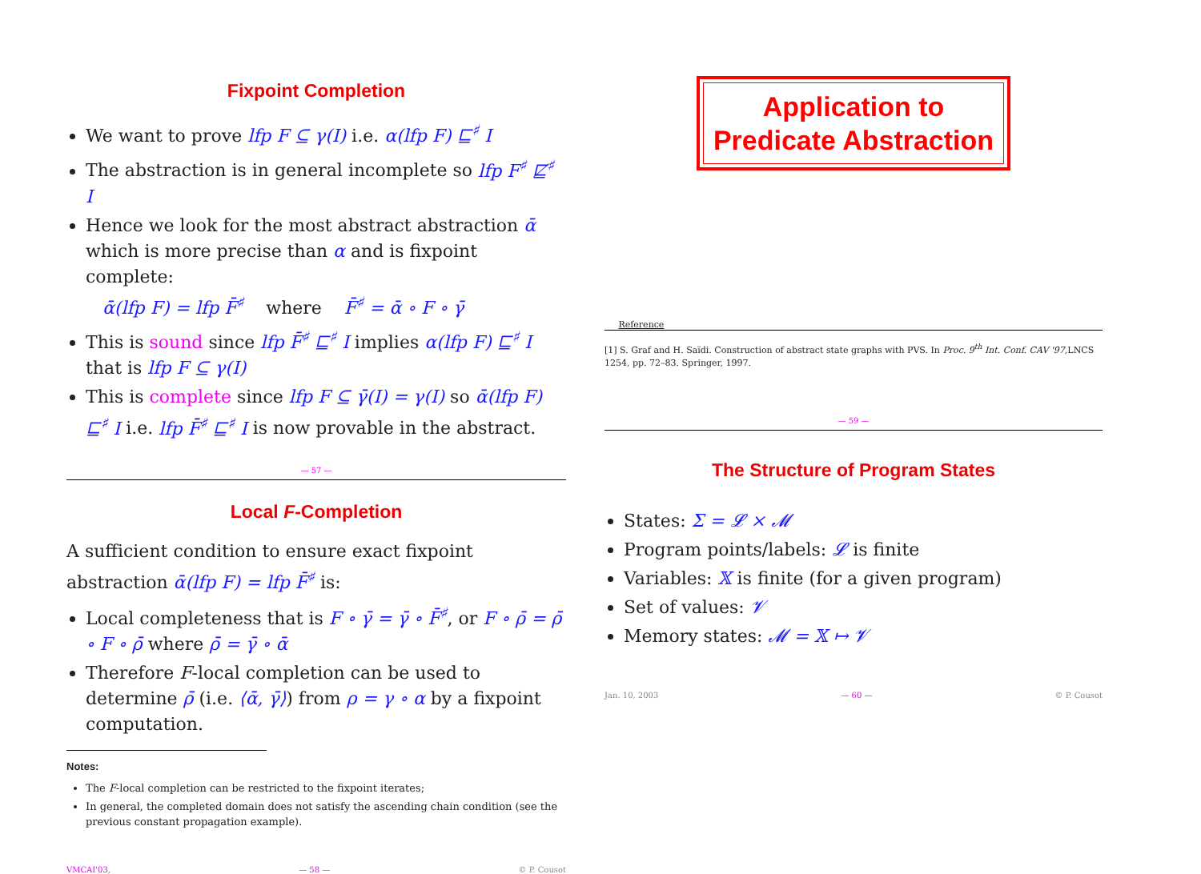Fixpoint Completion
We want to prove lfp F ⊆ γ(I) i.e. α(lfp F) ⊑<sup>♯</sup> I
The abstraction is in general incomplete so lfp F<sup>♯</sup> ⋢<sup>♯</sup> I
Hence we look for the most abstract abstraction ᾱ which is more precise than α and is fixpoint complete:
ᾱ(lfp F) = lfp F̄<sup>♯</sup> where F̄<sup>♯</sup> = ᾱ ∘ F ∘ γ̄
This is sound since lfp F̄<sup>♯</sup> ⊑<sup>♯</sup> I implies α(lfp F) ⊑<sup>♯</sup> I that is lfp F ⊆ γ(I)
This is complete since lfp F ⊆ γ̄(I) = γ(I) so ᾱ(lfp F) ⊑<sup>♯</sup> I i.e. lfp F̄<sup>♯</sup> ⊑<sup>♯</sup> I is now provable in the abstract.
— 57 —
Local F-Completion
A sufficient condition to ensure exact fixpoint abstraction ᾱ(lfp F) = lfp F̄<sup>♯</sup> is:
Local completeness that is F ∘ γ̄ = γ̄ ∘ F̄<sup>♯</sup>, or F ∘ ρ̄ = ρ̄ ∘ F ∘ ρ̄ where ρ̄ = γ̄ ∘ ᾱ
Therefore F-local completion can be used to determine ρ̄ (i.e. ⟨ᾱ, γ̄⟩) from ρ = γ ∘ α by a fixpoint computation.
Notes:
The F-local completion can be restricted to the fixpoint iterates;
In general, the completed domain does not satisfy the ascending chain condition (see the previous constant propagation example).
VMCAI'03, — 58 — © P. Cousot
Application to
Predicate Abstraction
Reference
[1] S. Graf and H. Saïdi. Construction of abstract state graphs with PVS. In Proc. 9<sup>th</sup> Int. Conf. CAV '97,LNCS 1254, pp. 72–83. Springer, 1997.
— 59 —
The Structure of Program States
States: Σ = 𝓛 × 𝓜
Program points/labels: 𝓛 is finite
Variables: 𝕏 is finite (for a given program)
Set of values: 𝓥
Memory states: 𝓜 = 𝕏 ↦ 𝓥
Jan. 10, 2003 — 60 — © P. Cousot